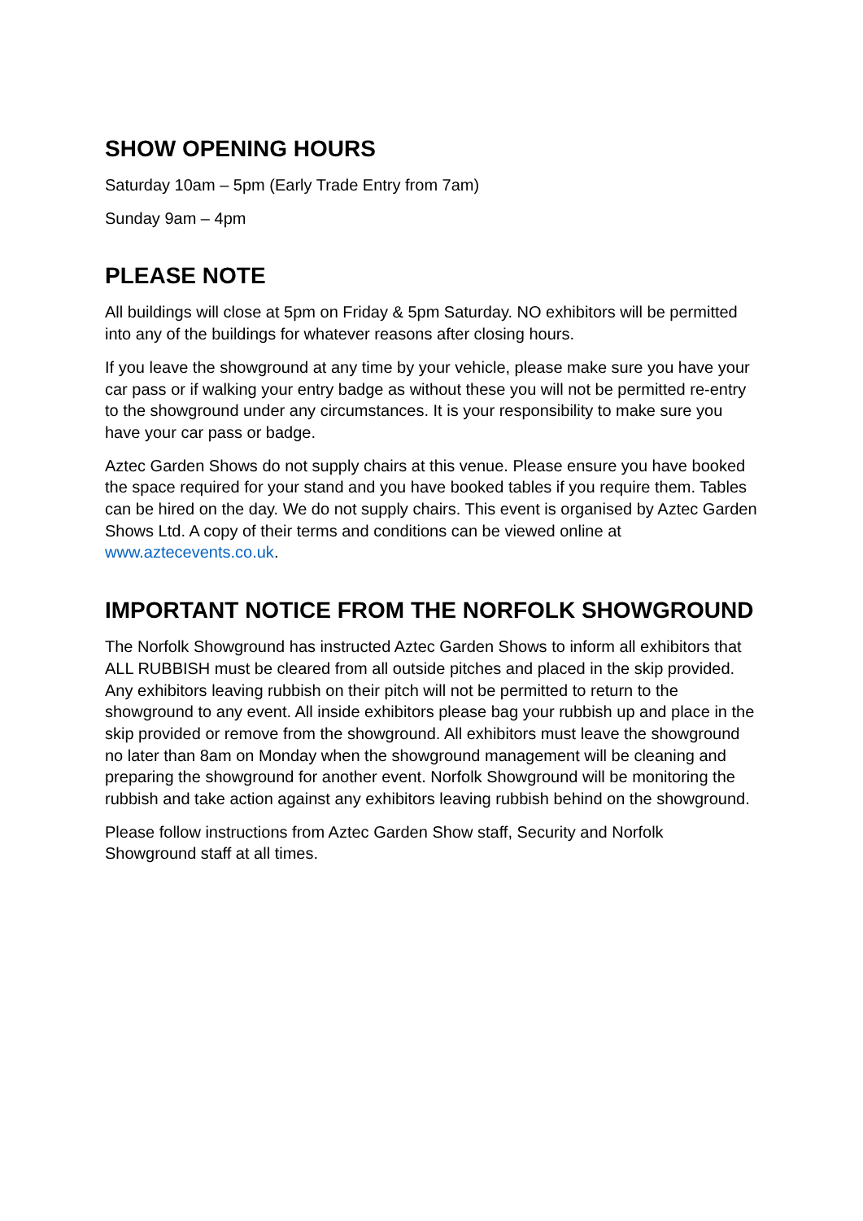SHOW OPENING HOURS
Saturday 10am – 5pm (Early Trade Entry from 7am)
Sunday 9am – 4pm
PLEASE NOTE
All buildings will close at 5pm on Friday & 5pm Saturday. NO exhibitors will be permitted into any of the buildings for whatever reasons after closing hours.
If you leave the showground at any time by your vehicle, please make sure you have your car pass or if walking your entry badge as without these you will not be permitted re-entry to the showground under any circumstances. It is your responsibility to make sure you have your car pass or badge.
Aztec Garden Shows do not supply chairs at this venue. Please ensure you have booked the space required for your stand and you have booked tables if you require them. Tables can be hired on the day. We do not supply chairs. This event is organised by Aztec Garden Shows Ltd. A copy of their terms and conditions can be viewed online at www.aztecevents.co.uk.
IMPORTANT NOTICE FROM THE NORFOLK SHOWGROUND
The Norfolk Showground has instructed Aztec Garden Shows to inform all exhibitors that ALL RUBBISH must be cleared from all outside pitches and placed in the skip provided. Any exhibitors leaving rubbish on their pitch will not be permitted to return to the showground to any event. All inside exhibitors please bag your rubbish up and place in the skip provided or remove from the showground. All exhibitors must leave the showground no later than 8am on Monday when the showground management will be cleaning and preparing the showground for another event. Norfolk Showground will be monitoring the rubbish and take action against any exhibitors leaving rubbish behind on the showground.
Please follow instructions from Aztec Garden Show staff, Security and Norfolk Showground staff at all times.